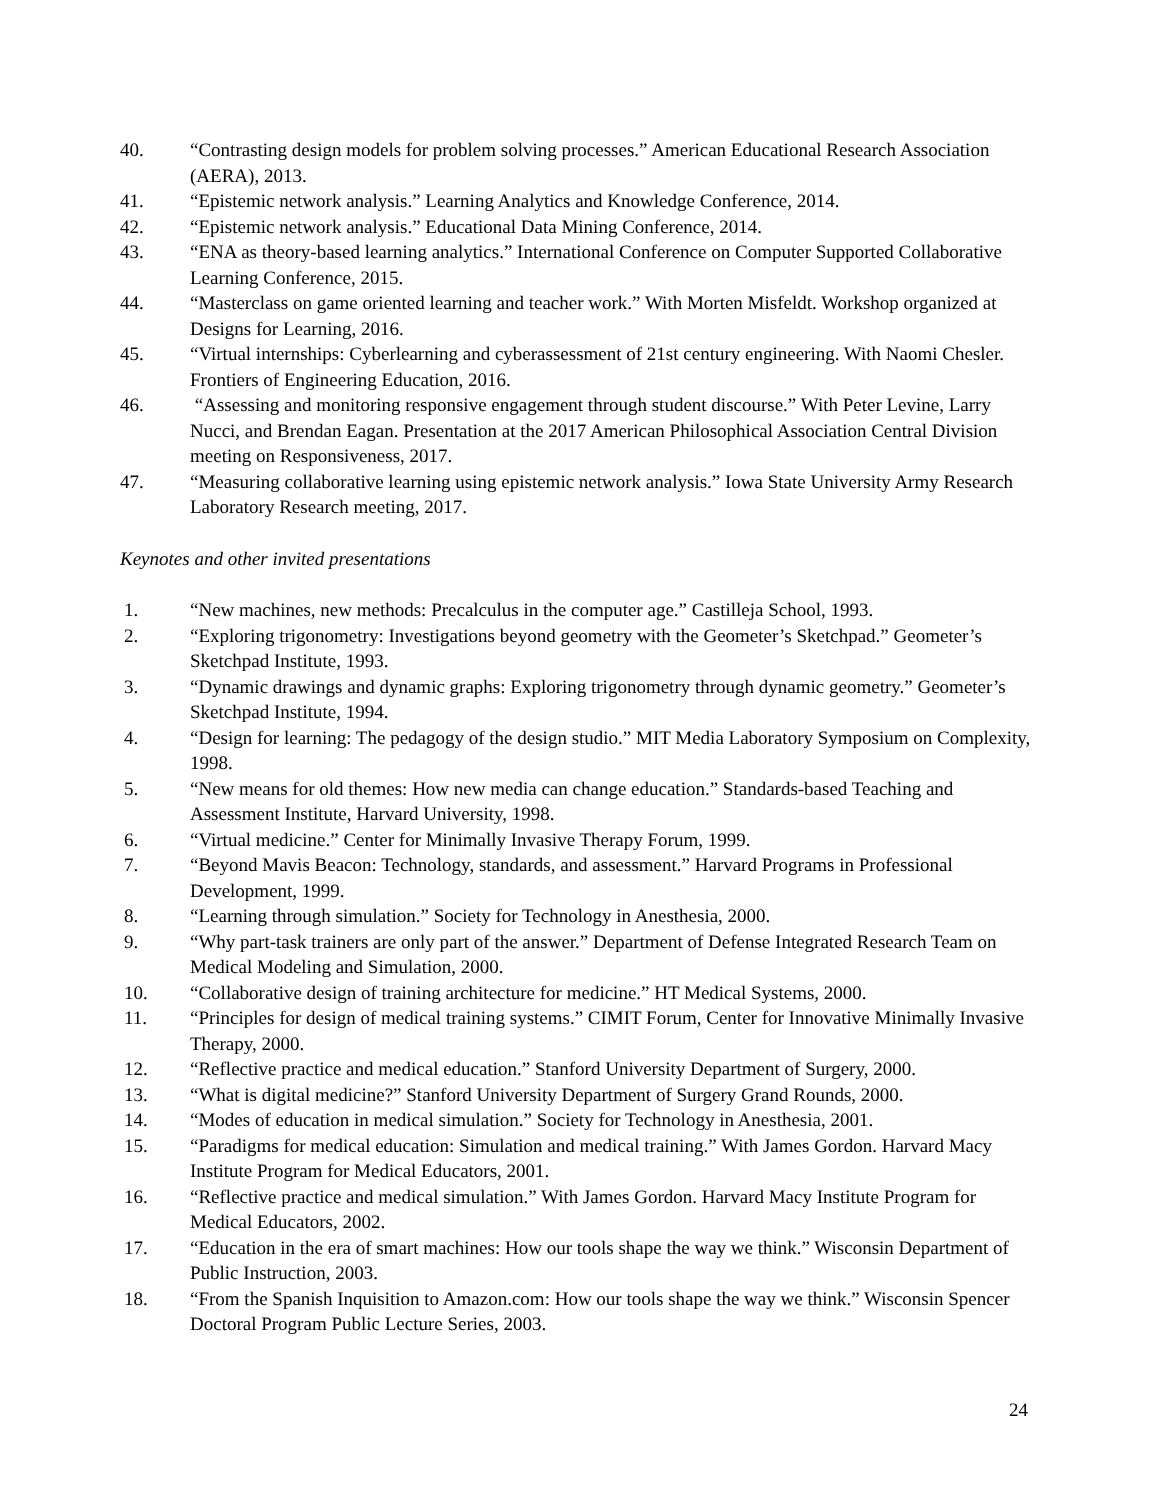40. “Contrasting design models for problem solving processes.” American Educational Research Association (AERA), 2013.
41. “Epistemic network analysis.” Learning Analytics and Knowledge Conference, 2014.
42. “Epistemic network analysis.” Educational Data Mining Conference, 2014.
43. “ENA as theory-based learning analytics.” International Conference on Computer Supported Collaborative Learning Conference, 2015.
44. “Masterclass on game oriented learning and teacher work.” With Morten Misfeldt. Workshop organized at Designs for Learning, 2016.
45. “Virtual internships: Cyberlearning and cyberassessment of 21st century engineering. With Naomi Chesler. Frontiers of Engineering Education, 2016.
46. “Assessing and monitoring responsive engagement through student discourse.” With Peter Levine, Larry Nucci, and Brendan Eagan. Presentation at the 2017 American Philosophical Association Central Division meeting on Responsiveness, 2017.
47. “Measuring collaborative learning using epistemic network analysis.” Iowa State University Army Research Laboratory Research meeting, 2017.
Keynotes and other invited presentations
1. “New machines, new methods: Precalculus in the computer age.” Castilleja School, 1993.
2. “Exploring trigonometry: Investigations beyond geometry with the Geometer’s Sketchpad.” Geometer’s Sketchpad Institute, 1993.
3. “Dynamic drawings and dynamic graphs: Exploring trigonometry through dynamic geometry.” Geometer’s Sketchpad Institute, 1994.
4. “Design for learning: The pedagogy of the design studio.” MIT Media Laboratory Symposium on Complexity, 1998.
5. “New means for old themes: How new media can change education.” Standards-based Teaching and Assessment Institute, Harvard University, 1998.
6. “Virtual medicine.” Center for Minimally Invasive Therapy Forum, 1999.
7. “Beyond Mavis Beacon: Technology, standards, and assessment.” Harvard Programs in Professional Development, 1999.
8. “Learning through simulation.” Society for Technology in Anesthesia, 2000.
9. “Why part-task trainers are only part of the answer.” Department of Defense Integrated Research Team on Medical Modeling and Simulation, 2000.
10. “Collaborative design of training architecture for medicine.” HT Medical Systems, 2000.
11. “Principles for design of medical training systems.” CIMIT Forum, Center for Innovative Minimally Invasive Therapy, 2000.
12. “Reflective practice and medical education.” Stanford University Department of Surgery, 2000.
13. “What is digital medicine?” Stanford University Department of Surgery Grand Rounds, 2000.
14. “Modes of education in medical simulation.” Society for Technology in Anesthesia, 2001.
15. “Paradigms for medical education: Simulation and medical training.” With James Gordon. Harvard Macy Institute Program for Medical Educators, 2001.
16. “Reflective practice and medical simulation.” With James Gordon. Harvard Macy Institute Program for Medical Educators, 2002.
17. “Education in the era of smart machines: How our tools shape the way we think.” Wisconsin Department of Public Instruction, 2003.
18. “From the Spanish Inquisition to Amazon.com: How our tools shape the way we think.” Wisconsin Spencer Doctoral Program Public Lecture Series, 2003.
24